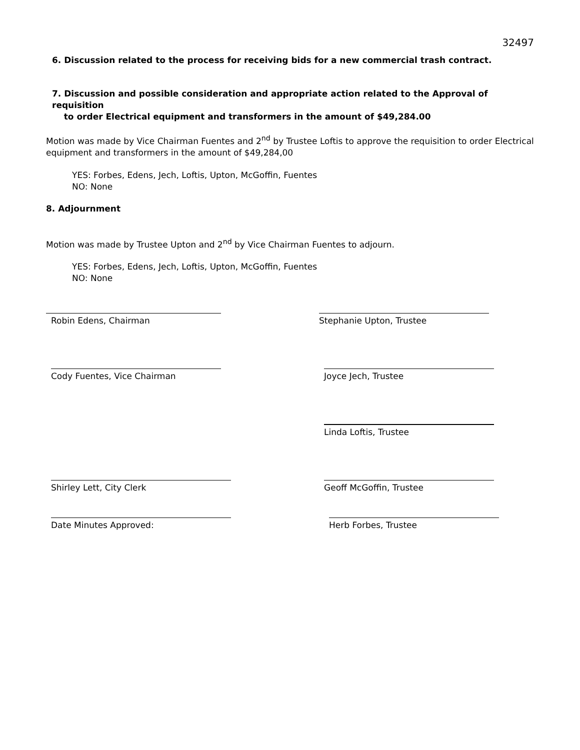32497
6. Discussion related to the process for receiving bids for a new commercial trash contract.
7. Discussion and possible consideration and appropriate action related to the Approval of requisition
to order Electrical equipment and transformers in the amount of $49,284.00
Motion was made by Vice Chairman Fuentes and 2<sup>nd</sup> by Trustee Loftis to approve the requisition to order Electrical equipment and transformers in the amount of $49,284,00
YES: Forbes, Edens, Jech, Loftis, Upton, McGoffin, Fuentes
NO: None
8. Adjournment
Motion was made by Trustee Upton and 2<sup>nd</sup> by Vice Chairman Fuentes to adjourn.
YES: Forbes, Edens, Jech, Loftis, Upton, McGoffin, Fuentes
NO: None
Robin Edens, Chairman Stephanie Upton, Trustee
Cody Fuentes, Vice Chairman Joyce Jech, Trustee
Linda Loftis, Trustee
Shirley Lett, City Clerk Geoff McGoffin, Trustee
Date Minutes Approved: Herb Forbes, Trustee